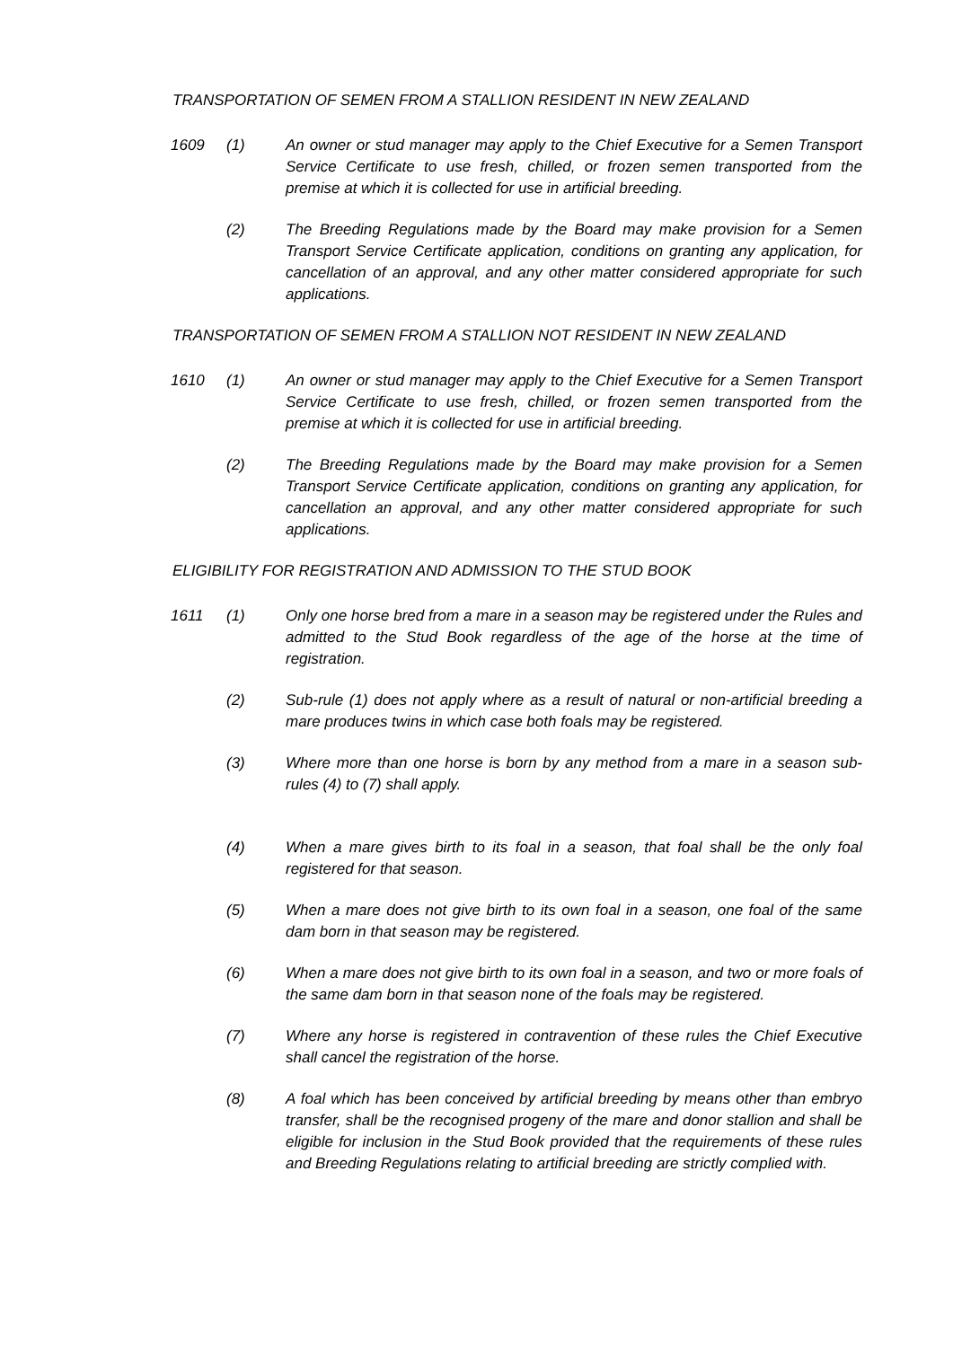TRANSPORTATION OF SEMEN FROM A STALLION RESIDENT IN NEW ZEALAND
1609 (1) An owner or stud manager may apply to the Chief Executive for a Semen Transport Service Certificate to use fresh, chilled, or frozen semen transported from the premise at which it is collected for use in artificial breeding.
(2) The Breeding Regulations made by the Board may make provision for a Semen Transport Service Certificate application, conditions on granting any application, for cancellation of an approval, and any other matter considered appropriate for such applications.
TRANSPORTATION OF SEMEN FROM A STALLION NOT RESIDENT IN NEW ZEALAND
1610 (1) An owner or stud manager may apply to the Chief Executive for a Semen Transport Service Certificate to use fresh, chilled, or frozen semen transported from the premise at which it is collected for use in artificial breeding.
(2) The Breeding Regulations made by the Board may make provision for a Semen Transport Service Certificate application, conditions on granting any application, for cancellation an approval, and any other matter considered appropriate for such applications.
ELIGIBILITY FOR REGISTRATION AND ADMISSION TO THE STUD BOOK
1611 (1) Only one horse bred from a mare in a season may be registered under the Rules and admitted to the Stud Book regardless of the age of the horse at the time of registration.
(2) Sub-rule (1) does not apply where as a result of natural or non-artificial breeding a mare produces twins in which case both foals may be registered.
(3) Where more than one horse is born by any method from a mare in a season sub-rules (4) to (7) shall apply.
(4) When a mare gives birth to its foal in a season, that foal shall be the only foal registered for that season.
(5) When a mare does not give birth to its own foal in a season, one foal of the same dam born in that season may be registered.
(6) When a mare does not give birth to its own foal in a season, and two or more foals of the same dam born in that season none of the foals may be registered.
(7) Where any horse is registered in contravention of these rules the Chief Executive shall cancel the registration of the horse.
(8) A foal which has been conceived by artificial breeding by means other than embryo transfer, shall be the recognised progeny of the mare and donor stallion and shall be eligible for inclusion in the Stud Book provided that the requirements of these rules and Breeding Regulations relating to artificial breeding are strictly complied with.